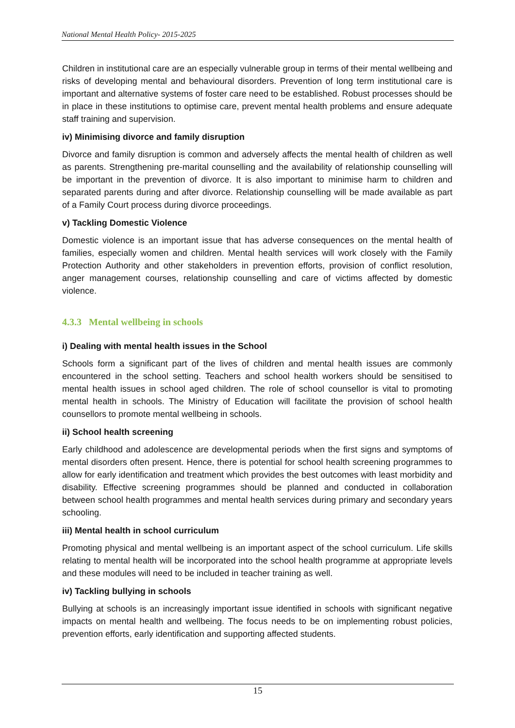National Mental Health Policy- 2015-2025
Children in institutional care are an especially vulnerable group in terms of their mental wellbeing and risks of developing mental and behavioural disorders. Prevention of long term institutional care is important and alternative systems of foster care need to be established. Robust processes should be in place in these institutions to optimise care, prevent mental health problems and ensure adequate staff training and supervision.
iv) Minimising divorce and family disruption
Divorce and family disruption is common and adversely affects the mental health of children as well as parents. Strengthening pre-marital counselling and the availability of relationship counselling will be important in the prevention of divorce. It is also important to minimise harm to children and separated parents during and after divorce. Relationship counselling will be made available as part of a Family Court process during divorce proceedings.
v) Tackling Domestic Violence
Domestic violence is an important issue that has adverse consequences on the mental health of families, especially women and children. Mental health services will work closely with the Family Protection Authority and other stakeholders in prevention efforts, provision of conflict resolution, anger management courses, relationship counselling and care of victims affected by domestic violence.
4.3.3 Mental wellbeing in schools
i) Dealing with mental health issues in the School
Schools form a significant part of the lives of children and mental health issues are commonly encountered in the school setting. Teachers and school health workers should be sensitised to mental health issues in school aged children. The role of school counsellor is vital to promoting mental health in schools. The Ministry of Education will facilitate the provision of school health counsellors to promote mental wellbeing in schools.
ii) School health screening
Early childhood and adolescence are developmental periods when the first signs and symptoms of mental disorders often present. Hence, there is potential for school health screening programmes to allow for early identification and treatment which provides the best outcomes with least morbidity and disability. Effective screening programmes should be planned and conducted in collaboration between school health programmes and mental health services during primary and secondary years schooling.
iii) Mental health in school curriculum
Promoting physical and mental wellbeing is an important aspect of the school curriculum. Life skills relating to mental health will be incorporated into the school health programme at appropriate levels and these modules will need to be included in teacher training as well.
iv) Tackling bullying in schools
Bullying at schools is an increasingly important issue identified in schools with significant negative impacts on mental health and wellbeing. The focus needs to be on implementing robust policies, prevention efforts, early identification and supporting affected students.
15